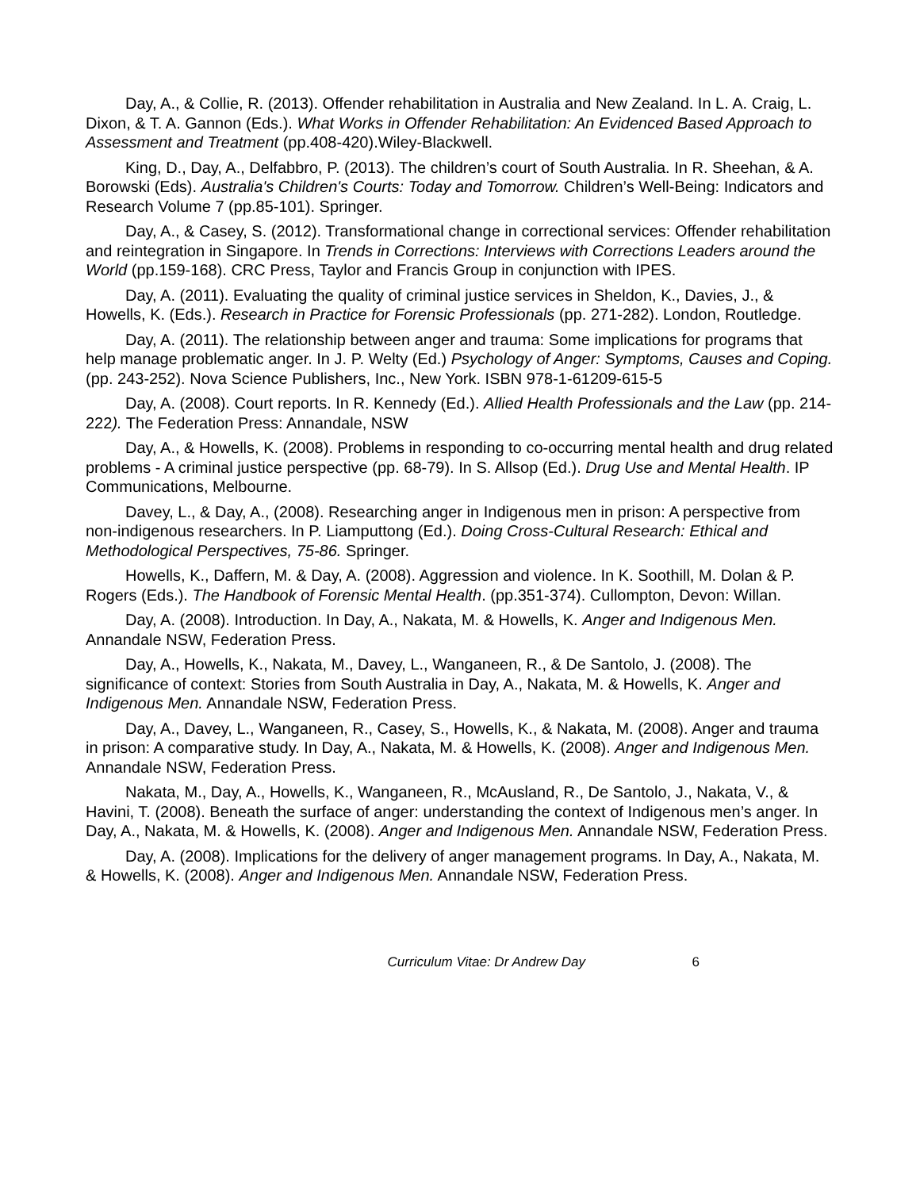Day, A., & Collie, R. (2013). Offender rehabilitation in Australia and New Zealand. In L. A. Craig, L. Dixon, & T. A. Gannon (Eds.). What Works in Offender Rehabilitation: An Evidenced Based Approach to Assessment and Treatment (pp.408-420).Wiley-Blackwell.
King, D., Day, A., Delfabbro, P. (2013). The children’s court of South Australia. In R. Sheehan, & A. Borowski (Eds). Australia's Children's Courts: Today and Tomorrow. Children’s Well-Being: Indicators and Research Volume 7 (pp.85-101). Springer.
Day, A., & Casey, S. (2012). Transformational change in correctional services: Offender rehabilitation and reintegration in Singapore. In Trends in Corrections: Interviews with Corrections Leaders around the World (pp.159-168). CRC Press, Taylor and Francis Group in conjunction with IPES.
Day, A. (2011). Evaluating the quality of criminal justice services in Sheldon, K., Davies, J., & Howells, K. (Eds.). Research in Practice for Forensic Professionals (pp. 271-282). London, Routledge.
Day, A. (2011). The relationship between anger and trauma: Some implications for programs that help manage problematic anger. In J. P. Welty (Ed.) Psychology of Anger: Symptoms, Causes and Coping. (pp. 243-252). Nova Science Publishers, Inc., New York. ISBN 978-1-61209-615-5
Day, A. (2008). Court reports. In R. Kennedy (Ed.). Allied Health Professionals and the Law (pp. 214-222). The Federation Press: Annandale, NSW
Day, A., & Howells, K. (2008). Problems in responding to co-occurring mental health and drug related problems - A criminal justice perspective (pp. 68-79). In S. Allsop (Ed.). Drug Use and Mental Health. IP Communications, Melbourne.
Davey, L., & Day, A., (2008). Researching anger in Indigenous men in prison: A perspective from non-indigenous researchers. In P. Liamputtong (Ed.). Doing Cross-Cultural Research: Ethical and Methodological Perspectives, 75-86. Springer.
Howells, K., Daffern, M. & Day, A. (2008). Aggression and violence. In K. Soothill, M. Dolan & P. Rogers (Eds.). The Handbook of Forensic Mental Health. (pp.351-374). Cullompton, Devon: Willan.
Day, A. (2008). Introduction. In Day, A., Nakata, M. & Howells, K. Anger and Indigenous Men. Annandale NSW, Federation Press.
Day, A., Howells, K., Nakata, M., Davey, L., Wanganeen, R., & De Santolo, J. (2008). The significance of context: Stories from South Australia in Day, A., Nakata, M. & Howells, K. Anger and Indigenous Men. Annandale NSW, Federation Press.
Day, A., Davey, L., Wanganeen, R., Casey, S., Howells, K., & Nakata, M. (2008). Anger and trauma in prison: A comparative study. In Day, A., Nakata, M. & Howells, K. (2008). Anger and Indigenous Men. Annandale NSW, Federation Press.
Nakata, M., Day, A., Howells, K., Wanganeen, R., McAusland, R., De Santolo, J., Nakata, V., & Havini, T. (2008). Beneath the surface of anger: understanding the context of Indigenous men’s anger. In Day, A., Nakata, M. & Howells, K. (2008). Anger and Indigenous Men. Annandale NSW, Federation Press.
Day, A. (2008). Implications for the delivery of anger management programs. In Day, A., Nakata, M. & Howells, K. (2008). Anger and Indigenous Men. Annandale NSW, Federation Press.
Curriculum Vitae: Dr Andrew Day 6